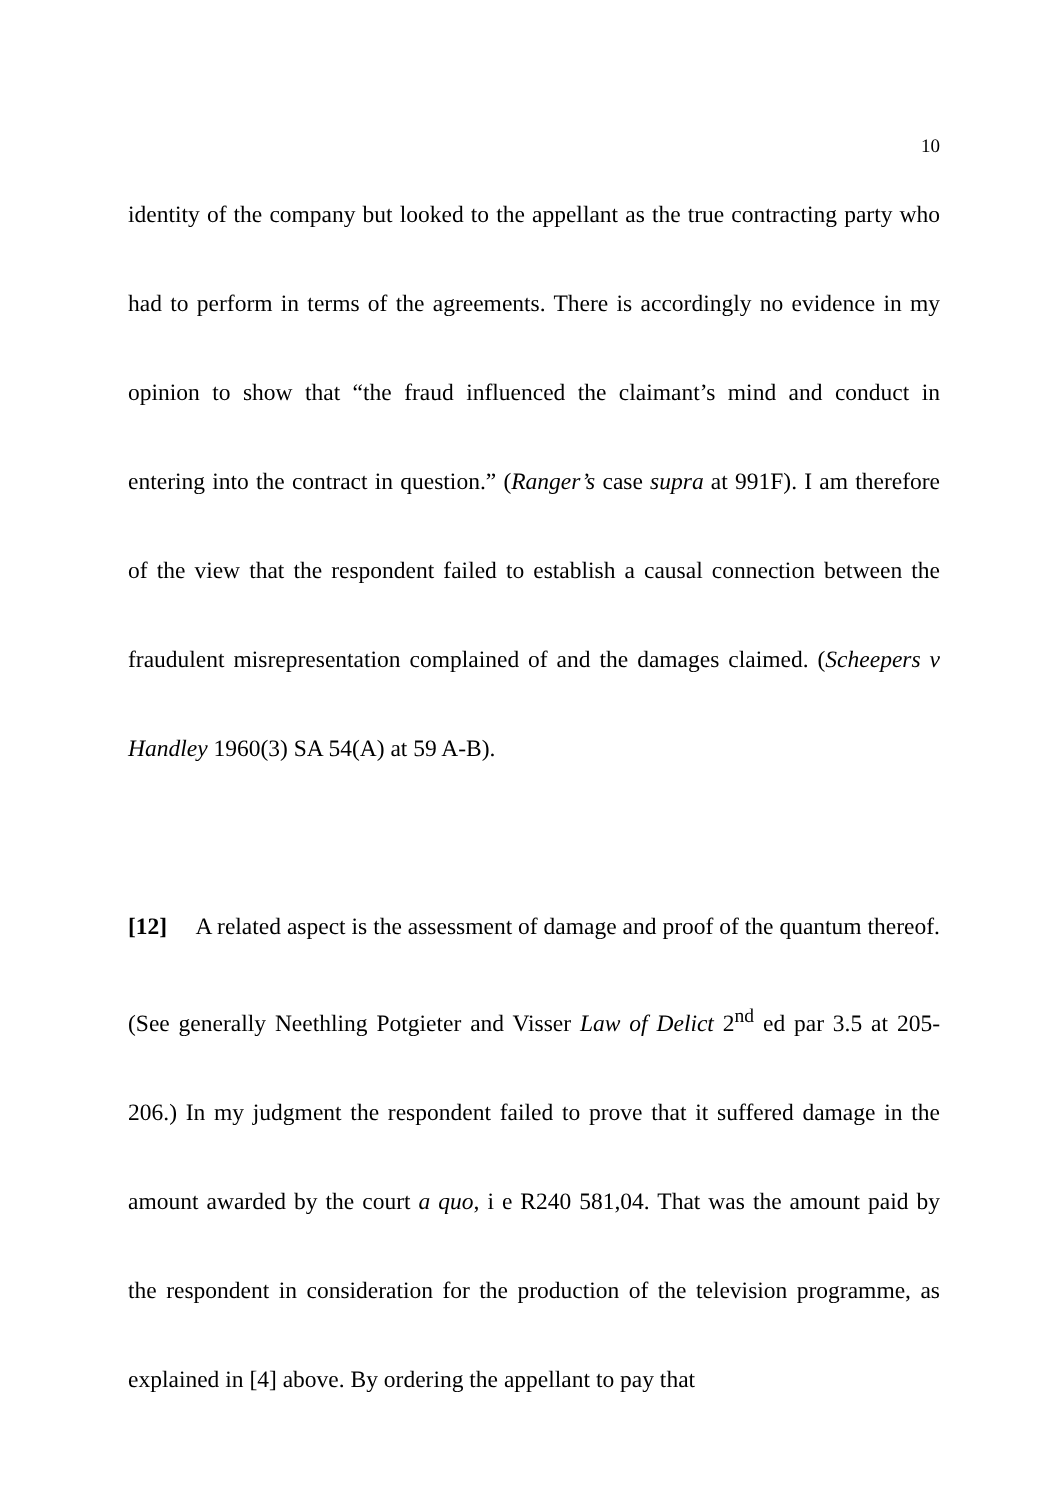10
identity of the company but looked to the appellant as the true contracting party who had to perform in terms of the agreements. There is accordingly no evidence in my opinion to show that “the fraud influenced the claimant’s mind and conduct in entering into the contract in question.” (Ranger’s case supra at 991F). I am therefore of the view that the respondent failed to establish a causal connection between the fraudulent misrepresentation complained of and the damages claimed. (Scheepers v Handley 1960(3) SA 54(A) at 59 A-B).
[12] A related aspect is the assessment of damage and proof of the quantum thereof. (See generally Neethling Potgieter and Visser Law of Delict 2<sup>nd</sup> ed par 3.5 at 205-206.) In my judgment the respondent failed to prove that it suffered damage in the amount awarded by the court a quo, i e R240 581,04. That was the amount paid by the respondent in consideration for the production of the television programme, as explained in [4] above. By ordering the appellant to pay that